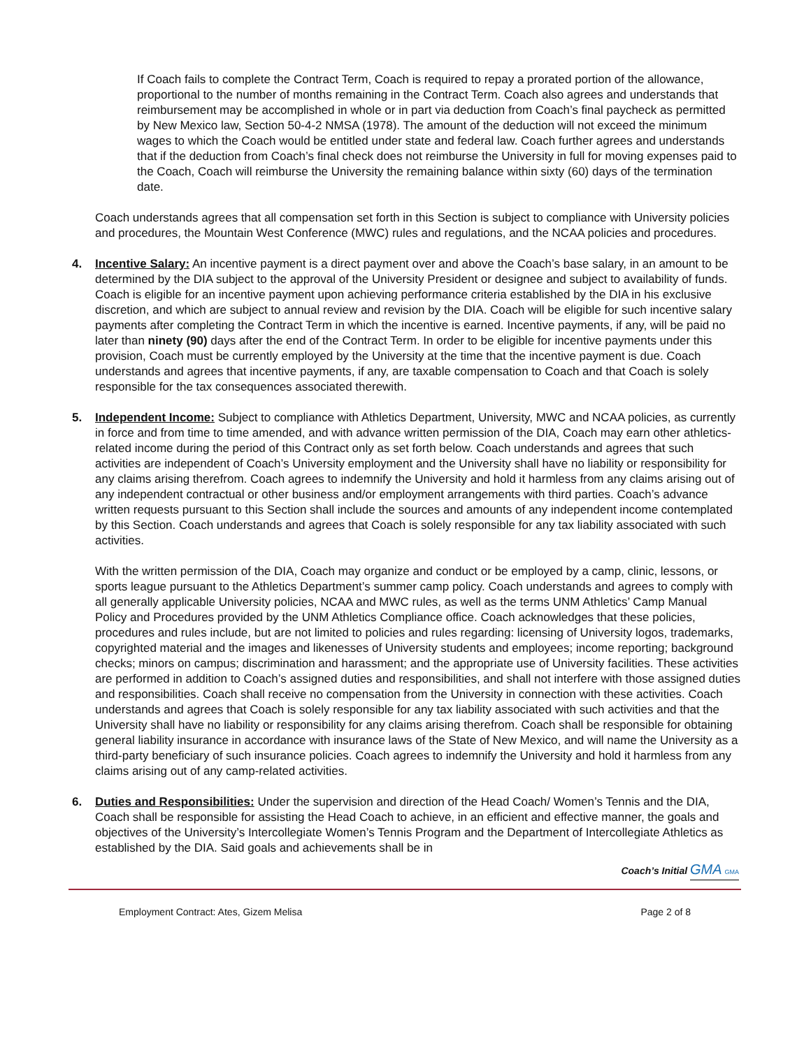If Coach fails to complete the Contract Term, Coach is required to repay a prorated portion of the allowance, proportional to the number of months remaining in the Contract Term. Coach also agrees and understands that reimbursement may be accomplished in whole or in part via deduction from Coach’s final paycheck as permitted by New Mexico law, Section 50-4-2 NMSA (1978). The amount of the deduction will not exceed the minimum wages to which the Coach would be entitled under state and federal law. Coach further agrees and understands that if the deduction from Coach’s final check does not reimburse the University in full for moving expenses paid to the Coach, Coach will reimburse the University the remaining balance within sixty (60) days of the termination date.
Coach understands agrees that all compensation set forth in this Section is subject to compliance with University policies and procedures, the Mountain West Conference (MWC) rules and regulations, and the NCAA policies and procedures.
4. Incentive Salary: An incentive payment is a direct payment over and above the Coach’s base salary, in an amount to be determined by the DIA subject to the approval of the University President or designee and subject to availability of funds. Coach is eligible for an incentive payment upon achieving performance criteria established by the DIA in his exclusive discretion, and which are subject to annual review and revision by the DIA. Coach will be eligible for such incentive salary payments after completing the Contract Term in which the incentive is earned. Incentive payments, if any, will be paid no later than ninety (90) days after the end of the Contract Term. In order to be eligible for incentive payments under this provision, Coach must be currently employed by the University at the time that the incentive payment is due. Coach understands and agrees that incentive payments, if any, are taxable compensation to Coach and that Coach is solely responsible for the tax consequences associated therewith.
5. Independent Income: Subject to compliance with Athletics Department, University, MWC and NCAA policies, as currently in force and from time to time amended, and with advance written permission of the DIA, Coach may earn other athletics-related income during the period of this Contract only as set forth below. Coach understands and agrees that such activities are independent of Coach’s University employment and the University shall have no liability or responsibility for any claims arising therefrom. Coach agrees to indemnify the University and hold it harmless from any claims arising out of any independent contractual or other business and/or employment arrangements with third parties. Coach’s advance written requests pursuant to this Section shall include the sources and amounts of any independent income contemplated by this Section. Coach understands and agrees that Coach is solely responsible for any tax liability associated with such activities.
With the written permission of the DIA, Coach may organize and conduct or be employed by a camp, clinic, lessons, or sports league pursuant to the Athletics Department’s summer camp policy. Coach understands and agrees to comply with all generally applicable University policies, NCAA and MWC rules, as well as the terms UNM Athletics’ Camp Manual Policy and Procedures provided by the UNM Athletics Compliance office. Coach acknowledges that these policies, procedures and rules include, but are not limited to policies and rules regarding: licensing of University logos, trademarks, copyrighted material and the images and likenesses of University students and employees; income reporting; background checks; minors on campus; discrimination and harassment; and the appropriate use of University facilities. These activities are performed in addition to Coach’s assigned duties and responsibilities, and shall not interfere with those assigned duties and responsibilities. Coach shall receive no compensation from the University in connection with these activities. Coach understands and agrees that Coach is solely responsible for any tax liability associated with such activities and that the University shall have no liability or responsibility for any claims arising therefrom. Coach shall be responsible for obtaining general liability insurance in accordance with insurance laws of the State of New Mexico, and will name the University as a third-party beneficiary of such insurance policies. Coach agrees to indemnify the University and hold it harmless from any claims arising out of any camp-related activities.
6. Duties and Responsibilities: Under the supervision and direction of the Head Coach/ Women’s Tennis and the DIA, Coach shall be responsible for assisting the Head Coach to achieve, in an efficient and effective manner, the goals and objectives of the University’s Intercollegiate Women’s Tennis Program and the Department of Intercollegiate Athletics as established by the DIA. Said goals and achievements shall be in
Coach’s Initial GMA GMA
Employment Contract: Ates, Gizem Melisa Page 2 of 8